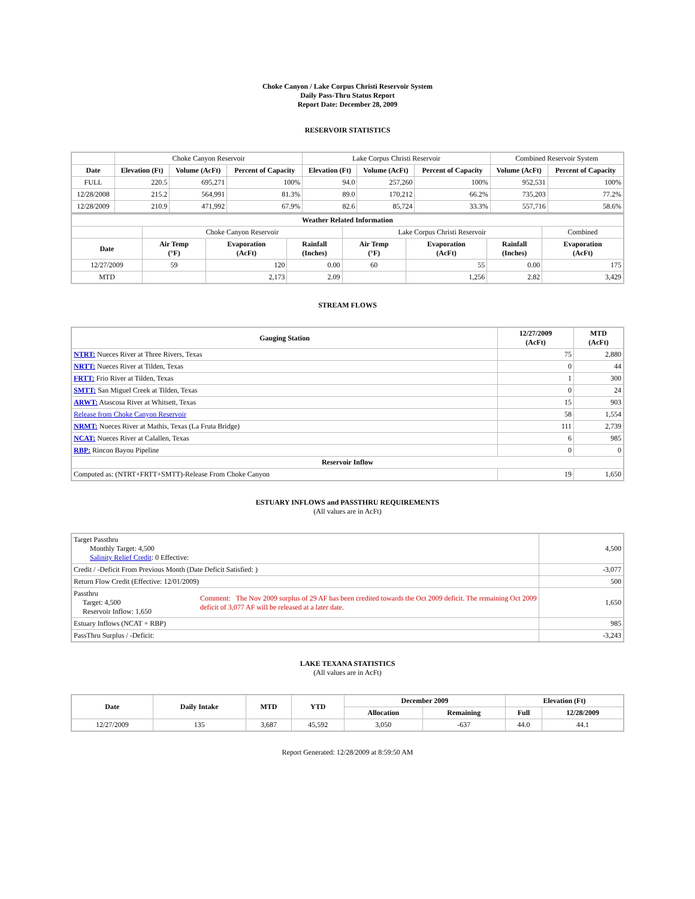Choke Canyon / Lake Corpus Christi Reservoir System
Daily Pass-Thru Status Report
Report Date: December 28, 2009
RESERVOIR STATISTICS
| | Choke Canyon Reservoir | | | Lake Corpus Christi Reservoir | | | Combined Reservoir System | |
| Date | Elevation (Ft) | Volume (AcFt) | Percent of Capacity | Elevation (Ft) | Volume (AcFt) | Percent of Capacity | Volume (AcFt) | Percent of Capacity |
| FULL | 220.5 | 695,271 | 100% | 94.0 | 257,260 | 100% | 952,531 | 100% |
| 12/28/2008 | 215.2 | 564,991 | 81.3% | 89.0 | 170,212 | 66.2% | 735,203 | 77.2% |
| 12/28/2009 | 210.9 | 471,992 | 67.9% | 82.6 | 85,724 | 33.3% | 557,716 | 58.6% |
| Weather Related Information | | | | | | | |
| --- | --- | --- | --- | --- | --- | --- | --- |
| | Choke Canyon Reservoir | | | Lake Corpus Christi Reservoir | | | Combined |
| Date | Air Temp (°F) | Evaporation (AcFt) | Rainfall (Inches) | Air Temp (°F) | Evaporation (AcFt) | Rainfall (Inches) | Evaporation (AcFt) |
| 12/27/2009 | 59 | 120 | 0.00 | 60 | 55 | 0.00 | 175 |
| MTD | | 2,173 | 2.09 | | 1,256 | 2.82 | 3,429 |
STREAM FLOWS
| Gauging Station | 12/27/2009 (AcFt) | MTD (AcFt) |
| --- | --- | --- |
| NTRT: Nueces River at Three Rivers, Texas | 75 | 2,880 |
| NRTT: Nueces River at Tilden, Texas | 0 | 44 |
| FRTT: Frio River at Tilden, Texas | 1 | 300 |
| SMTT: San Miguel Creek at Tilden, Texas | 0 | 24 |
| ARWT: Atascosa River at Whitsett, Texas | 15 | 903 |
| Release from Choke Canyon Reservoir | 58 | 1,554 |
| NRMT: Nueces River at Mathis, Texas (La Fruta Bridge) | 111 | 2,739 |
| NCAT: Nueces River at Calallen, Texas | 6 | 985 |
| RBP: Rincon Bayou Pipeline | 0 | 0 |
| Reservoir Inflow | | |
| Computed as: (NTRT+FRTT+SMTT)-Release From Choke Canyon | 19 | 1,650 |
ESTUARY INFLOWS and PASSTHRU REQUIREMENTS
(All values are in AcFt)
| Target Passthru Monthly Target: 4,500 Salinity Relief Credit : 0 Effective: | | 4,500 |
| Credit / -Deficit From Previous Month (Date Deficit Satisfied: ) | | -3,077 |
| Return Flow Credit (Effective: 12/01/2009) | | 500 |
| Passthru Target: 4,500 Reservoir Inflow: 1,650 | Comment: The Nov 2009 surplus of 29 AF has been credited towards the Oct 2009 deficit. The remaining Oct 2009 deficit of 3,077 AF will be released at a later date. | 1,650 |
| Estuary Inflows (NCAT + RBP) | | 985 |
| PassThru Surplus / -Deficit: | | -3,243 |
LAKE TEXANA STATISTICS
(All values are in AcFt)
| Date | Daily Intake | MTD | YTD | December 2009 | | Elevation (Ft) | |
| --- | --- | --- | --- | --- | --- | --- | --- |
| | | | | Allocation | Remaining | Full | 12/28/2009 |
| 12/27/2009 | 135 | 3,687 | 45,592 | 3,050 | -637 | 44.0 | 44.1 |
Report Generated: 12/28/2009 at 8:59:50 AM